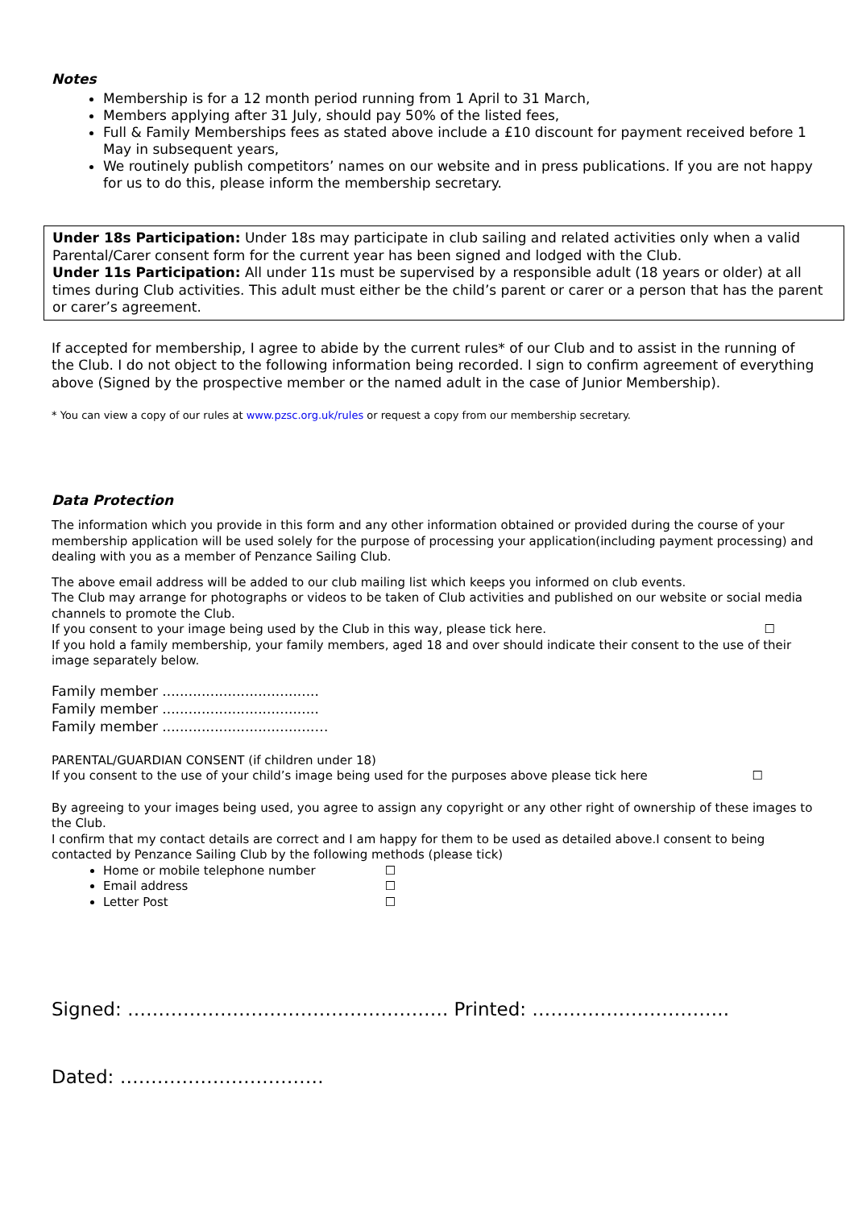Notes
Membership is for a 12 month period running from 1 April to 31 March,
Members applying after 31 July, should pay 50% of the listed fees,
Full & Family Memberships fees as stated above include a £10 discount for payment received before 1 May in subsequent years,
We routinely publish competitors’ names on our website and in press publications. If you are not happy for us to do this, please inform the membership secretary.
Under 18s Participation: Under 18s may participate in club sailing and related activities only when a valid Parental/Carer consent form for the current year has been signed and lodged with the Club.
Under 11s Participation: All under 11s must be supervised by a responsible adult (18 years or older) at all times during Club activities. This adult must either be the child’s parent or carer or a person that has the parent or carer’s agreement.
If accepted for membership, I agree to abide by the current rules* of our Club and to assist in the running of the Club. I do not object to the following information being recorded. I sign to confirm agreement of everything above (Signed by the prospective member or the named adult in the case of Junior Membership).
* You can view a copy of our rules at www.pzsc.org.uk/rules or request a copy from our membership secretary.
Data Protection
The information which you provide in this form and any other information obtained or provided during the course of your membership application will be used solely for the purpose of processing your application(including payment processing) and dealing with you as a member of Penzance Sailing Club.
The above email address will be added to our club mailing list which keeps you informed on club events.
The Club may arrange for photographs or videos to be taken of Club activities and published on our website or social media channels to promote the Club.
If you consent to your image being used by the Club in this way, please tick here. ☐
If you hold a family membership, your family members, aged 18 and over should indicate their consent to the use of their image separately below.
Family member ....................................
Family member ....................................
Family member ...................................…
PARENTAL/GUARDIAN CONSENT (if children under 18)
If you consent to the use of your child’s image being used for the purposes above please tick here ☐
By agreeing to your images being used, you agree to assign any copyright or any other right of ownership of these images to the Club.
I confirm that my contact details are correct and I am happy for them to be used as detailed above.I consent to being contacted by Penzance Sailing Club by the following methods (please tick)
Home or mobile telephone number ☐
Email address ☐
Letter Post ☐
Signed: ……………………………………………. Printed: …………………………..
Dated: ……………………………